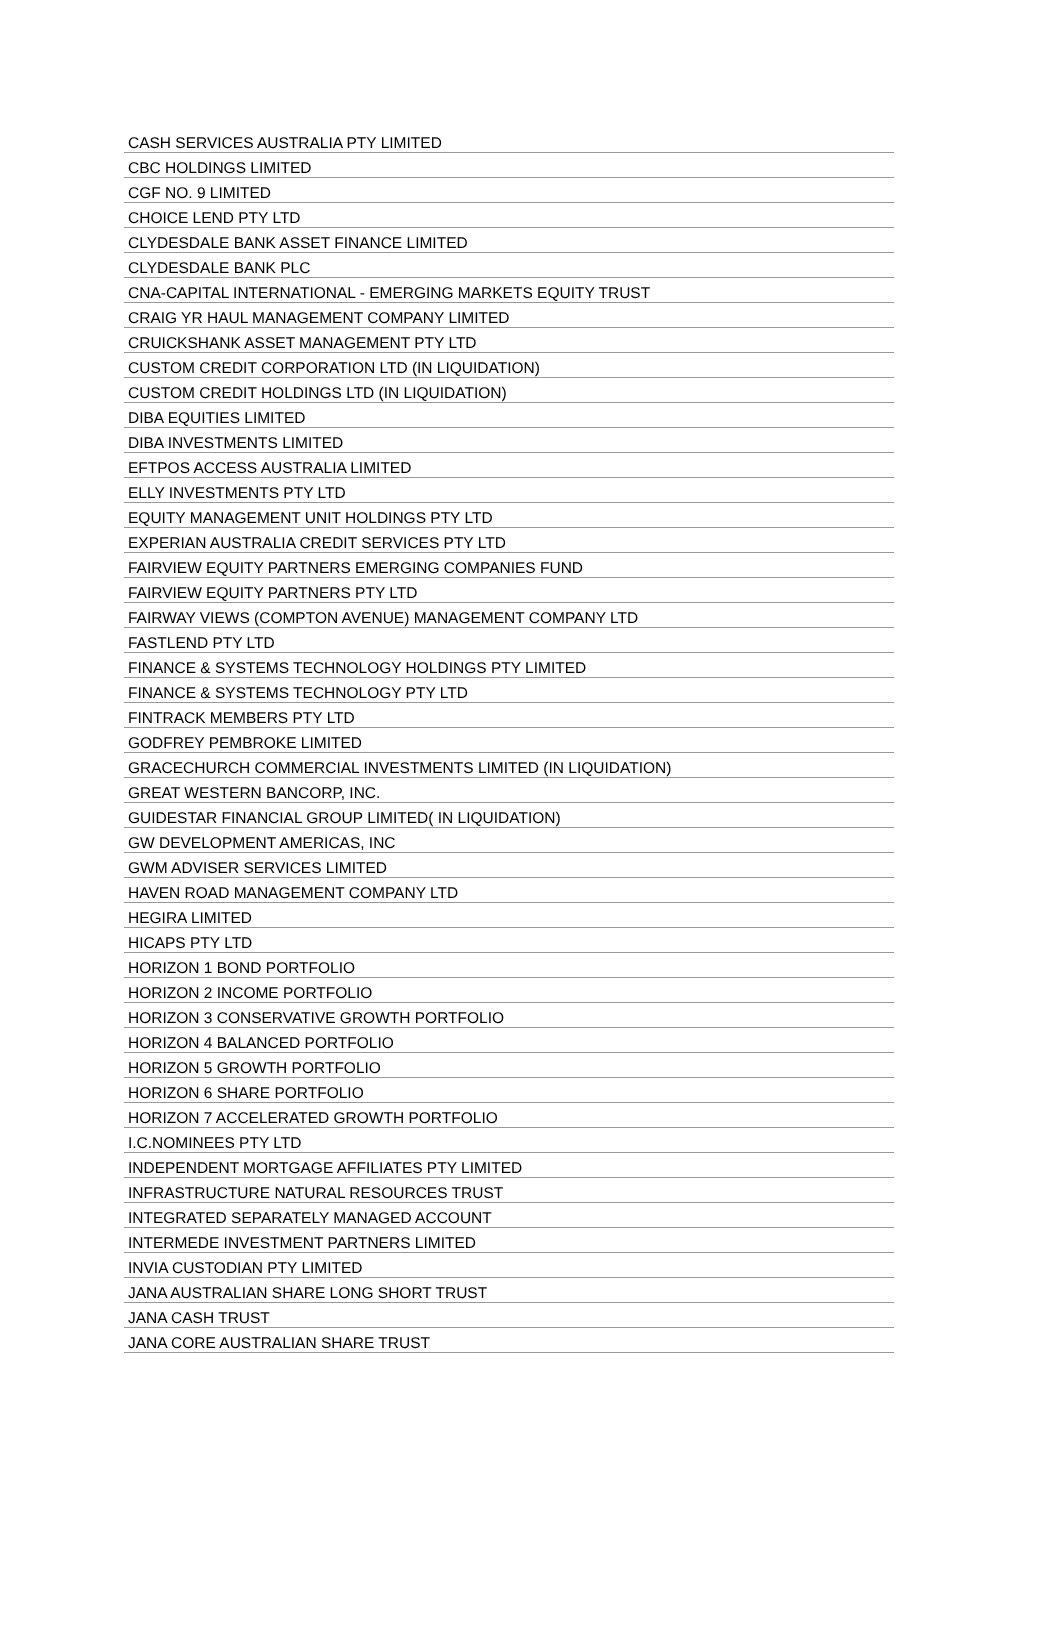| CASH SERVICES AUSTRALIA PTY LIMITED |
| CBC HOLDINGS LIMITED |
| CGF NO. 9 LIMITED |
| CHOICE LEND PTY LTD |
| CLYDESDALE BANK ASSET FINANCE LIMITED |
| CLYDESDALE BANK PLC |
| CNA-CAPITAL INTERNATIONAL - EMERGING MARKETS EQUITY TRUST |
| CRAIG YR HAUL MANAGEMENT COMPANY LIMITED |
| CRUICKSHANK ASSET MANAGEMENT PTY LTD |
| CUSTOM CREDIT CORPORATION LTD (IN LIQUIDATION) |
| CUSTOM CREDIT HOLDINGS LTD (IN LIQUIDATION) |
| DIBA EQUITIES LIMITED |
| DIBA INVESTMENTS LIMITED |
| EFTPOS ACCESS AUSTRALIA LIMITED |
| ELLY INVESTMENTS PTY LTD |
| EQUITY MANAGEMENT UNIT HOLDINGS PTY LTD |
| EXPERIAN AUSTRALIA CREDIT SERVICES PTY LTD |
| FAIRVIEW EQUITY PARTNERS EMERGING COMPANIES FUND |
| FAIRVIEW EQUITY PARTNERS PTY LTD |
| FAIRWAY VIEWS (COMPTON AVENUE) MANAGEMENT COMPANY LTD |
| FASTLEND PTY LTD |
| FINANCE & SYSTEMS TECHNOLOGY HOLDINGS PTY LIMITED |
| FINANCE & SYSTEMS TECHNOLOGY PTY LTD |
| FINTRACK MEMBERS PTY LTD |
| GODFREY PEMBROKE LIMITED |
| GRACECHURCH COMMERCIAL INVESTMENTS LIMITED (IN LIQUIDATION) |
| GREAT WESTERN BANCORP, INC. |
| GUIDESTAR FINANCIAL GROUP LIMITED( IN LIQUIDATION) |
| GW DEVELOPMENT AMERICAS, INC |
| GWM ADVISER SERVICES LIMITED |
| HAVEN ROAD MANAGEMENT COMPANY LTD |
| HEGIRA LIMITED |
| HICAPS PTY LTD |
| HORIZON 1 BOND PORTFOLIO |
| HORIZON 2 INCOME PORTFOLIO |
| HORIZON 3 CONSERVATIVE GROWTH PORTFOLIO |
| HORIZON 4 BALANCED PORTFOLIO |
| HORIZON 5 GROWTH PORTFOLIO |
| HORIZON 6 SHARE PORTFOLIO |
| HORIZON 7 ACCELERATED GROWTH PORTFOLIO |
| I.C.NOMINEES PTY LTD |
| INDEPENDENT MORTGAGE AFFILIATES PTY LIMITED |
| INFRASTRUCTURE NATURAL RESOURCES TRUST |
| INTEGRATED SEPARATELY MANAGED ACCOUNT |
| INTERMEDE INVESTMENT PARTNERS LIMITED |
| INVIA CUSTODIAN PTY LIMITED |
| JANA AUSTRALIAN SHARE LONG SHORT TRUST |
| JANA CASH TRUST |
| JANA CORE AUSTRALIAN SHARE TRUST |